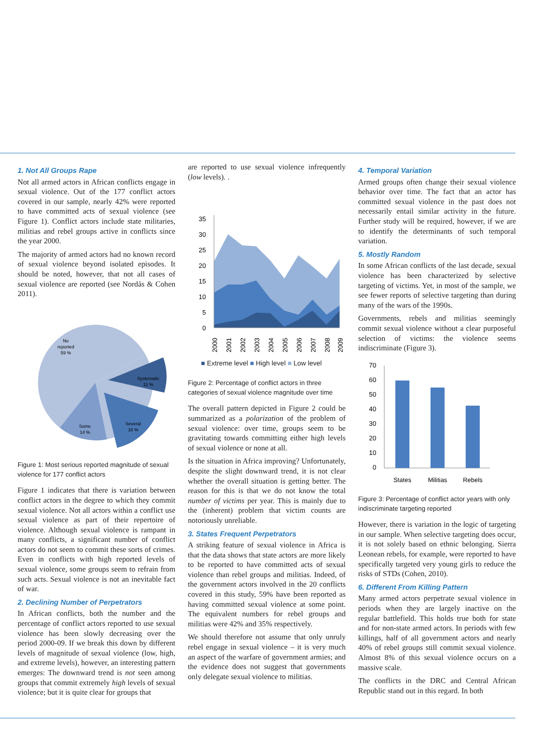1. Not All Groups Rape
Not all armed actors in African conflicts engage in sexual violence. Out of the 177 conflict actors covered in our sample, nearly 42% were reported to have committed acts of sexual violence (see Figure 1). Conflict actors include state militaries, militias and rebel groups active in conflicts since the year 2000.
The majority of armed actors had no known record of sexual violence beyond isolated episodes. It should be noted, however, that not all cases of sexual violence are reported (see Nordås & Cohen 2011).
No
reported
59 %
Systematic
11 %
Several
16 %
Some
14 %
Figure 1: Most serious reported magnitude of sexual violence for 177 conflict actors
Figure 1 indicates that there is variation between conflict actors in the degree to which they commit sexual violence. Not all actors within a conflict use sexual violence as part of their repertoire of violence. Although sexual violence is rampant in many conflicts, a significant number of conflict actors do not seem to commit these sorts of crimes. Even in conflicts with high reported levels of sexual violence, some groups seem to refrain from such acts. Sexual violence is not an inevitable fact of war.
2. Declining Number of Perpetrators
In African conflicts, both the number and the percentage of conflict actors reported to use sexual violence has been slowly decreasing over the period 2000-09. If we break this down by different levels of magnitude of sexual violence (low, high, and extreme levels), however, an interesting pattern emerges: The downward trend is not seen among groups that commit extremely high levels of sexual violence; but it is quite clear for groups that
are reported to use sexual violence infrequently (low levels). .
35
30
25
20
15
10
5
0
2000
2001
2002
2003
2004
2005
2006
2007
2008
2009
■ Extreme level ■ High level ■ Low level
Figure 2: Percentage of conflict actors in three categories of sexual violence magnitude over time
The overall pattern depicted in Figure 2 could be summarized as a polarization of the problem of sexual violence: over time, groups seem to be gravitating towards committing either high levels of sexual violence or none at all.
Is the situation in Africa improving? Unfortunately, despite the slight downward trend, it is not clear whether the overall situation is getting better. The reason for this is that we do not know the total number of victims per year. This is mainly due to the (inherent) problem that victim counts are notoriously unreliable.
3. States Frequent Perpetrators
A striking feature of sexual violence in Africa is that the data shows that state actors are more likely to be reported to have committed acts of sexual violence than rebel groups and militias. Indeed, of the government actors involved in the 20 conflicts covered in this study, 59% have been reported as having committed sexual violence at some point. The equivalent numbers for rebel groups and militias were 42% and 35% respectively.
We should therefore not assume that only unruly rebel engage in sexual violence – it is very much an aspect of the warfare of government armies; and the evidence does not suggest that governments only delegate sexual violence to militias.
4. Temporal Variation
Armed groups often change their sexual violence behavior over time. The fact that an actor has committed sexual violence in the past does not necessarily entail similar activity in the future. Further study will be required, however, if we are to identify the determinants of such temporal variation.
5. Mostly Random
In some African conflicts of the last decade, sexual violence has been characterized by selective targeting of victims. Yet, in most of the sample, we see fewer reports of selective targeting than during many of the wars of the 1990s.
Governments, rebels and militias seemingly commit sexual violence without a clear purposeful selection of victims: the violence seems indiscriminate (Figure 3).
70
60
50
40
30
20
10
0
States
Militias
Rebels
Figure 3: Percentage of conflict actor years with only indiscriminate targeting reported
However, there is variation in the logic of targeting in our sample. When selective targeting does occur, it is not solely based on ethnic belonging. Sierra Leonean rebels, for example, were reported to have specifically targeted very young girls to reduce the risks of STDs (Cohen, 2010).
6. Different From Killing Pattern
Many armed actors perpetrate sexual violence in periods when they are largely inactive on the regular battlefield. This holds true both for state and for non-state armed actors. In periods with few killings, half of all government actors and nearly 40% of rebel groups still commit sexual violence. Almost 8% of this sexual violence occurs on a massive scale.
The conflicts in the DRC and Central African Republic stand out in this regard. In both